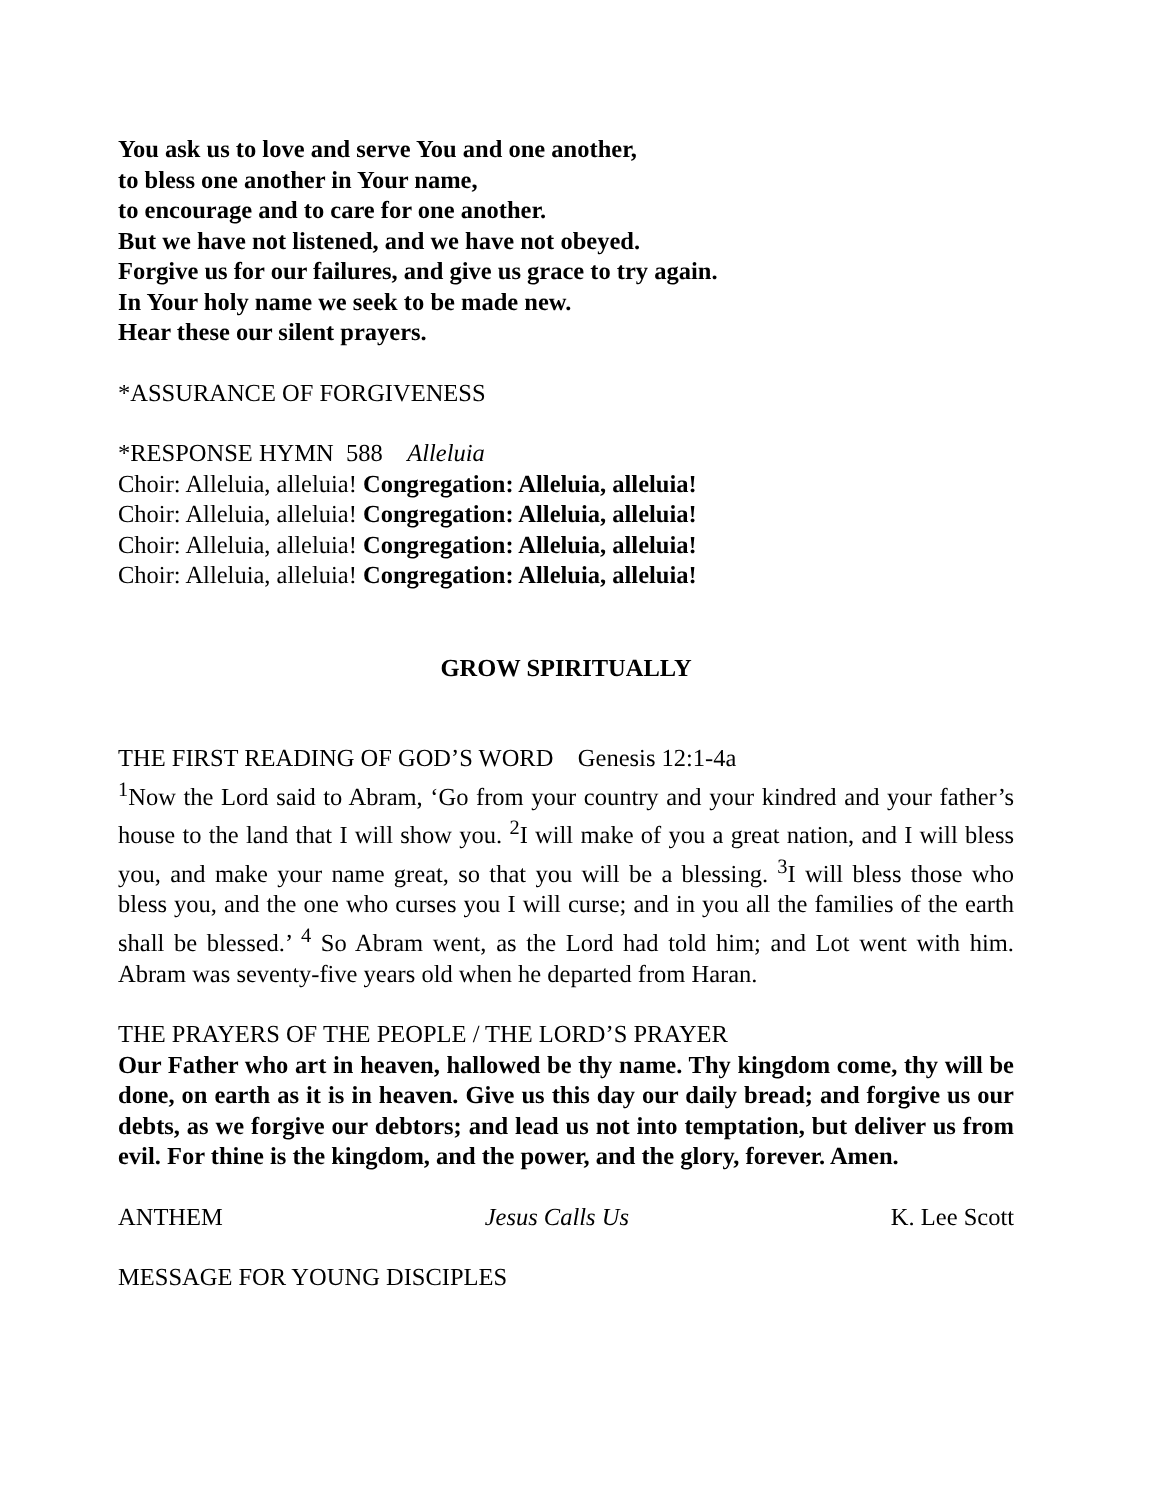You ask us to love and serve You and one another,
to bless one another in Your name,
to encourage and to care for one another.
But we have not listened, and we have not obeyed.
Forgive us for our failures, and give us grace to try again.
In Your holy name we seek to be made new.
Hear these our silent prayers.
*ASSURANCE OF FORGIVENESS
*RESPONSE HYMN 588 Alleluia
Choir: Alleluia, alleluia! Congregation: Alleluia, alleluia!
Choir: Alleluia, alleluia! Congregation: Alleluia, alleluia!
Choir: Alleluia, alleluia! Congregation: Alleluia, alleluia!
Choir: Alleluia, alleluia! Congregation: Alleluia, alleluia!
GROW SPIRITUALLY
THE FIRST READING OF GOD’S WORD Genesis 12:1-4a
<sup>1</sup> Now the Lord said to Abram, ‘Go from your country and your kindred and your father’s house to the land that I will show you. <sup>2</sup>I will make of you a great nation, and I will bless you, and make your name great, so that you will be a blessing. <sup>3</sup>I will bless those who bless you, and the one who curses you I will curse; and in you all the families of the earth shall be blessed.’ <sup>4</sup> So Abram went, as the Lord had told him; and Lot went with him. Abram was seventy-five years old when he departed from Haran.
THE PRAYERS OF THE PEOPLE / THE LORD’S PRAYER
Our Father who art in heaven, hallowed be thy name. Thy kingdom come, thy will be done, on earth as it is in heaven. Give us this day our daily bread; and forgive us our debts, as we forgive our debtors; and lead us not into temptation, but deliver us from evil. For thine is the kingdom, and the power, and the glory, forever. Amen.
ANTHEM Jesus Calls Us K. Lee Scott
MESSAGE FOR YOUNG DISCIPLES